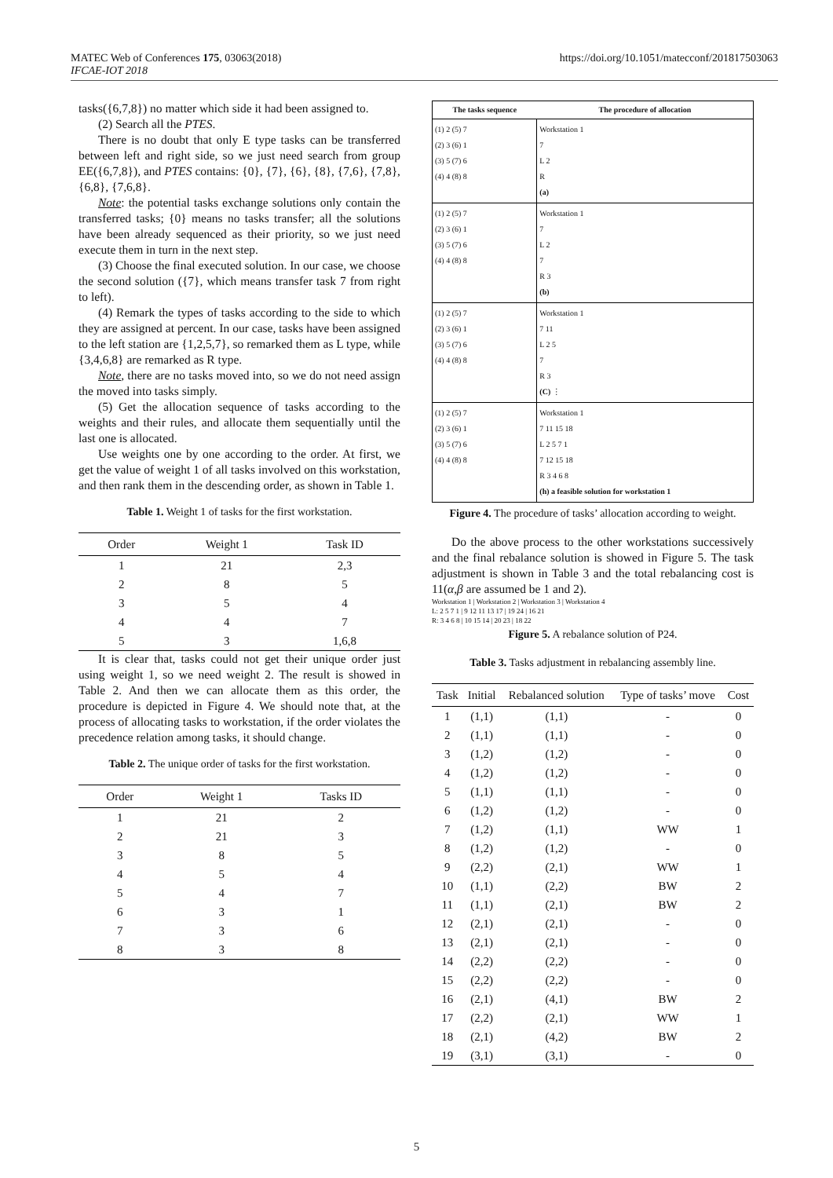MATEC Web of Conferences 175, 03063(2018)
IFCAE-IOT 2018
https://doi.org/10.1051/matecconf/201817503063
tasks({6,7,8}) no matter which side it had been assigned to.
(2) Search all the PTES.
There is no doubt that only E type tasks can be transferred between left and right side, so we just need search from group EE({6,7,8}), and PTES contains: {0}, {7}, {6}, {8}, {7,6}, {7,8}, {6,8}, {7,6,8}.
Note: the potential tasks exchange solutions only contain the transferred tasks; {0} means no tasks transfer; all the solutions have been already sequenced as their priority, so we just need execute them in turn in the next step.
(3) Choose the final executed solution. In our case, we choose the second solution ({7}, which means transfer task 7 from right to left).
(4) Remark the types of tasks according to the side to which they are assigned at percent. In our case, tasks have been assigned to the left station are {1,2,5,7}, so remarked them as L type, while {3,4,6,8} are remarked as R type.
Note, there are no tasks moved into, so we do not need assign the moved into tasks simply.
(5) Get the allocation sequence of tasks according to the weights and their rules, and allocate them sequentially until the last one is allocated.
Use weights one by one according to the order. At first, we get the value of weight 1 of all tasks involved on this workstation, and then rank them in the descending order, as shown in Table 1.
Table 1. Weight 1 of tasks for the first workstation.
| Order | Weight 1 | Task ID |
| --- | --- | --- |
| 1 | 21 | 2,3 |
| 2 | 8 | 5 |
| 3 | 5 | 4 |
| 4 | 4 | 7 |
| 5 | 3 | 1,6,8 |
It is clear that, tasks could not get their unique order just using weight 1, so we need weight 2. The result is showed in Table 2. And then we can allocate them as this order, the procedure is depicted in Figure 4. We should note that, at the process of allocating tasks to workstation, if the order violates the precedence relation among tasks, it should change.
Table 2. The unique order of tasks for the first workstation.
| Order | Weight 1 | Tasks ID |
| --- | --- | --- |
| 1 | 21 | 2 |
| 2 | 21 | 3 |
| 3 | 8 | 5 |
| 4 | 5 | 4 |
| 5 | 4 | 7 |
| 6 | 3 | 1 |
| 7 | 3 | 6 |
| 8 | 3 | 8 |
| The tasks sequence | The procedure of allocation |
| --- | --- |
| (1) 2 (5) 7 (2) 3 (6) 1 (3) 5 (7) 6 (4) 4 (8) 8 | Workstation 1 7 L 2 R (a) |
| (1) 2 (5) 7 (2) 3 (6) 1 (3) 5 (7) 6 (4) 4 (8) 8 | Workstation 1 7 L 2 7 R 3 (b) |
| (1) 2 (5) 7 (2) 3 (6) 1 (3) 5 (7) 6 (4) 4 (8) 8 | Workstation 1 7 11 L 2 5 7 R 3 (C) ⋮ |
| (1) 2 (5) 7 (2) 3 (6) 1 (3) 5 (7) 6 (4) 4 (8) 8 | Workstation 1 7 11 15 18 L 2 5 7 1 7 12 15 18 R 3 4 6 8 (h) a feasible solution for workstation 1 |
Figure 4. The procedure of tasks’ allocation according to weight.
Do the above process to the other workstations successively and the final rebalance solution is showed in Figure 5. The task adjustment is shown in Table 3 and the total rebalancing cost is 11(α,β are assumed be 1 and 2).
Workstation 1 | Workstation 2 | Workstation 3 | Workstation 4
L: 2 5 7 1 | 9 12 11 13 17 | 19 24 | 16 21
R: 3 4 6 8 | 10 15 14 | 20 23 | 18 22
Figure 5. A rebalance solution of P24.
Table 3. Tasks adjustment in rebalancing assembly line.
| Task | Initial | Rebalanced solution | Type of tasks’ move | Cost |
| --- | --- | --- | --- | --- |
| 1 | (1,1) | (1,1) | - | 0 |
| 2 | (1,1) | (1,1) | - | 0 |
| 3 | (1,2) | (1,2) | - | 0 |
| 4 | (1,2) | (1,2) | - | 0 |
| 5 | (1,1) | (1,1) | - | 0 |
| 6 | (1,2) | (1,2) | - | 0 |
| 7 | (1,2) | (1,1) | WW | 1 |
| 8 | (1,2) | (1,2) | - | 0 |
| 9 | (2,2) | (2,1) | WW | 1 |
| 10 | (1,1) | (2,2) | BW | 2 |
| 11 | (1,1) | (2,1) | BW | 2 |
| 12 | (2,1) | (2,1) | - | 0 |
| 13 | (2,1) | (2,1) | - | 0 |
| 14 | (2,2) | (2,2) | - | 0 |
| 15 | (2,2) | (2,2) | - | 0 |
| 16 | (2,1) | (4,1) | BW | 2 |
| 17 | (2,2) | (2,1) | WW | 1 |
| 18 | (2,1) | (4,2) | BW | 2 |
| 19 | (3,1) | (3,1) | - | 0 |
5